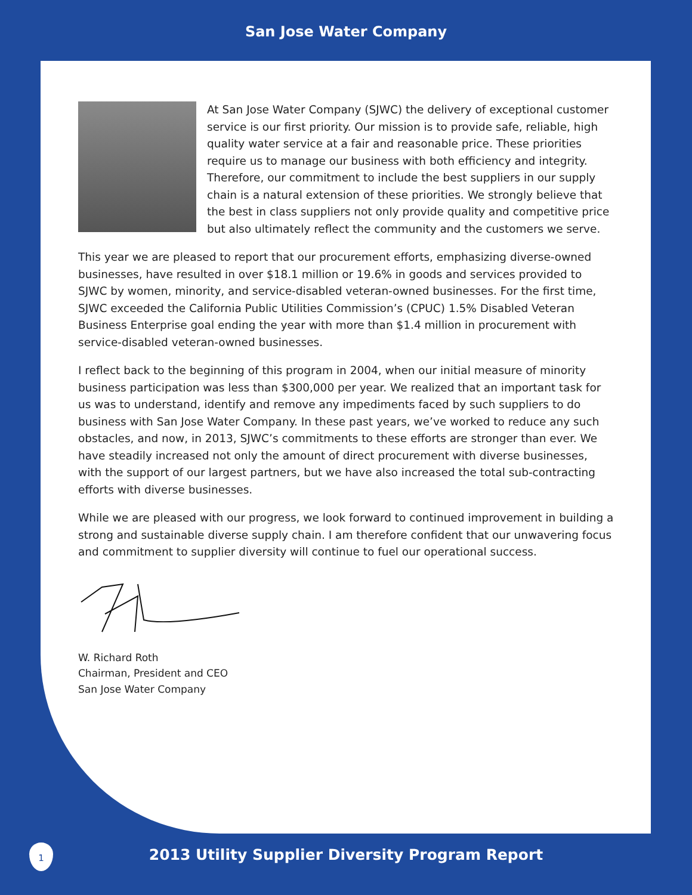San Jose Water Company
At San Jose Water Company (SJWC) the delivery of exceptional customer service is our first priority. Our mission is to provide safe, reliable, high quality water service at a fair and reasonable price. These priorities require us to manage our business with both efficiency and integrity. Therefore, our commitment to include the best suppliers in our supply chain is a natural extension of these priorities. We strongly believe that the best in class suppliers not only provide quality and competitive price but also ultimately reflect the community and the customers we serve.
This year we are pleased to report that our procurement efforts, emphasizing diverse-owned businesses, have resulted in over $18.1 million or 19.6% in goods and services provided to SJWC by women, minority, and service-disabled veteran-owned businesses. For the first time, SJWC exceeded the California Public Utilities Commission’s (CPUC) 1.5% Disabled Veteran Business Enterprise goal ending the year with more than $1.4 million in procurement with service-disabled veteran-owned businesses.
I reflect back to the beginning of this program in 2004, when our initial measure of minority business participation was less than $300,000 per year. We realized that an important task for us was to understand, identify and remove any impediments faced by such suppliers to do business with San Jose Water Company. In these past years, we’ve worked to reduce any such obstacles, and now, in 2013, SJWC’s commitments to these efforts are stronger than ever. We have steadily increased not only the amount of direct procurement with diverse businesses, with the support of our largest partners, but we have also increased the total sub-contracting efforts with diverse businesses.
While we are pleased with our progress, we look forward to continued improvement in building a strong and sustainable diverse supply chain. I am therefore confident that our unwavering focus and commitment to supplier diversity will continue to fuel our operational success.
W. Richard Roth
Chairman, President and CEO
San Jose Water Company
1
2013 Utility Supplier Diversity Program Report